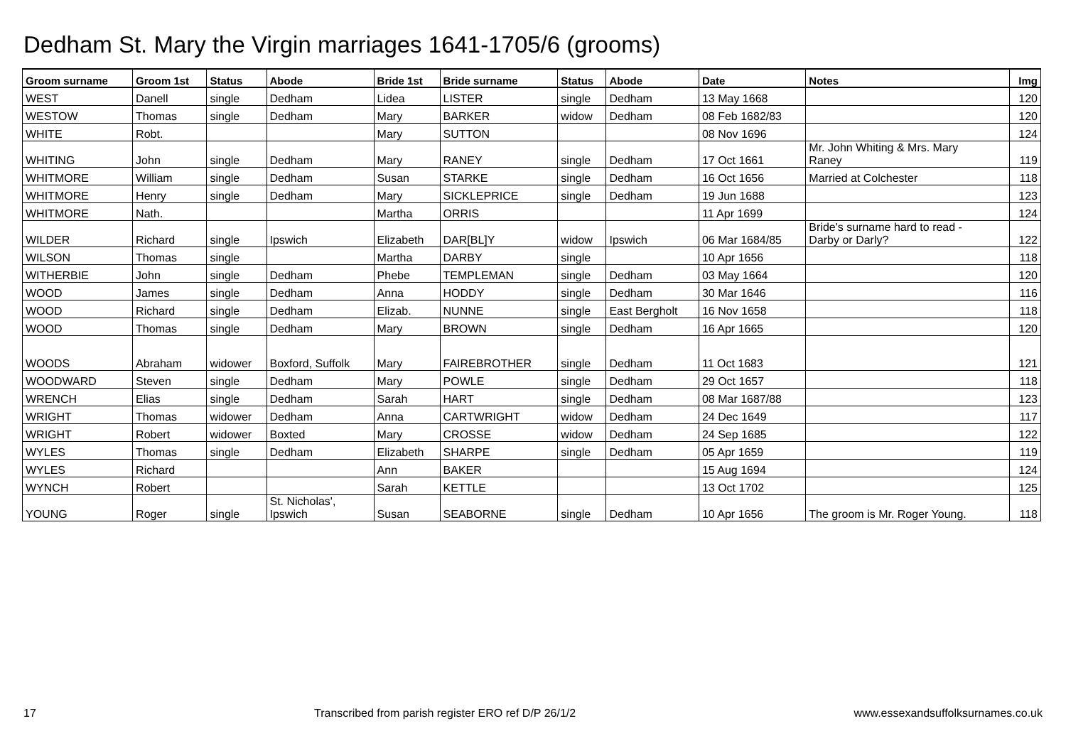Dedham St. Mary the Virgin marriages 1641-1705/6 (grooms)
| Groom surname | Groom 1st | Status | Abode | Bride 1st | Bride surname | Status | Abode | Date | Notes | Img |
| --- | --- | --- | --- | --- | --- | --- | --- | --- | --- | --- |
| WEST | Danell | single | Dedham | Lidea | LISTER | single | Dedham | 13 May 1668 | | 120 |
| WESTOW | Thomas | single | Dedham | Mary | BARKER | widow | Dedham | 08 Feb 1682/83 | | 120 |
| WHITE | Robt. | | | Mary | SUTTON | | | 08 Nov 1696 | | 124 |
| WHITING | John | single | Dedham | Mary | RANEY | single | Dedham | 17 Oct 1661 | Mr. John Whiting & Mrs. Mary Raney | 119 |
| WHITMORE | William | single | Dedham | Susan | STARKE | single | Dedham | 16 Oct 1656 | Married at Colchester | 118 |
| WHITMORE | Henry | single | Dedham | Mary | SICKLEPRICE | single | Dedham | 19 Jun 1688 | | 123 |
| WHITMORE | Nath. | | | Martha | ORRIS | | | 11 Apr 1699 | | 124 |
| WILDER | Richard | single | Ipswich | Elizabeth | DAR[BL]Y | widow | Ipswich | 06 Mar 1684/85 | Bride's surname hard to read - Darby or Darly? | 122 |
| WILSON | Thomas | single | | Martha | DARBY | single | | 10 Apr 1656 | | 118 |
| WITHERBIE | John | single | Dedham | Phebe | TEMPLEMAN | single | Dedham | 03 May 1664 | | 120 |
| WOOD | James | single | Dedham | Anna | HODDY | single | Dedham | 30 Mar 1646 | | 116 |
| WOOD | Richard | single | Dedham | Elizab. | NUNNE | single | East Bergholt | 16 Nov 1658 | | 118 |
| WOOD | Thomas | single | Dedham | Mary | BROWN | single | Dedham | 16 Apr 1665 | | 120 |
| WOODS | Abraham | widower | Boxford, Suffolk | Mary | FAIREBROTHER | single | Dedham | 11 Oct 1683 | | 121 |
| WOODWARD | Steven | single | Dedham | Mary | POWLE | single | Dedham | 29 Oct 1657 | | 118 |
| WRENCH | Elias | single | Dedham | Sarah | HART | single | Dedham | 08 Mar 1687/88 | | 123 |
| WRIGHT | Thomas | widower | Dedham | Anna | CARTWRIGHT | widow | Dedham | 24 Dec 1649 | | 117 |
| WRIGHT | Robert | widower | Boxted | Mary | CROSSE | widow | Dedham | 24 Sep 1685 | | 122 |
| WYLES | Thomas | single | Dedham | Elizabeth | SHARPE | single | Dedham | 05 Apr 1659 | | 119 |
| WYLES | Richard | | | Ann | BAKER | | | 15 Aug 1694 | | 124 |
| WYNCH | Robert | | | Sarah | KETTLE | | | 13 Oct 1702 | | 125 |
| YOUNG | Roger | single | St. Nicholas', Ipswich | Susan | SEABORNE | single | Dedham | 10 Apr 1656 | The groom is Mr. Roger Young. | 118 |
17 Transcribed from parish register ERO ref D/P 26/1/2 www.essexandsuffolksurnames.co.uk